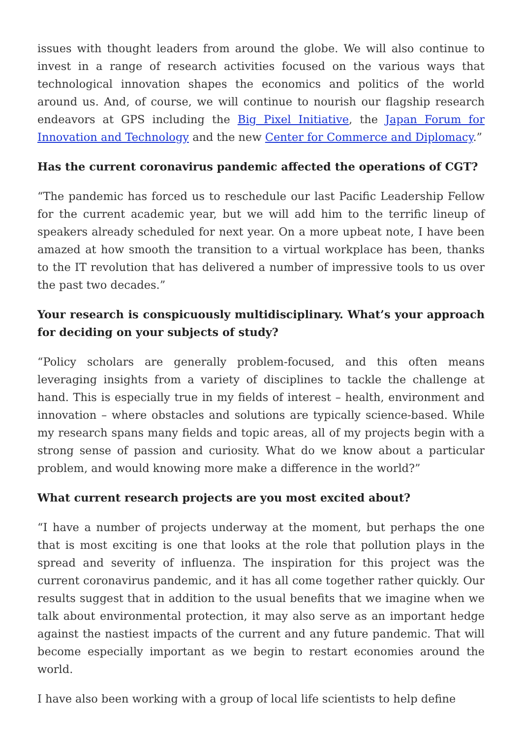issues with thought leaders from around the globe. We will also continue to invest in a range of research activities focused on the various ways that technological innovation shapes the economics and politics of the world around us. And, of course, we will continue to nourish our flagship research endeavors at GPS including the Big Pixel Initiative, the Japan Forum for Innovation and Technology and the new Center for Commerce and Diplomacy.”
Has the current coronavirus pandemic affected the operations of CGT?
“The pandemic has forced us to reschedule our last Pacific Leadership Fellow for the current academic year, but we will add him to the terrific lineup of speakers already scheduled for next year. On a more upbeat note, I have been amazed at how smooth the transition to a virtual workplace has been, thanks to the IT revolution that has delivered a number of impressive tools to us over the past two decades.”
Your research is conspicuously multidisciplinary. What’s your approach for deciding on your subjects of study?
“Policy scholars are generally problem-focused, and this often means leveraging insights from a variety of disciplines to tackle the challenge at hand. This is especially true in my fields of interest – health, environment and innovation – where obstacles and solutions are typically science-based. While my research spans many fields and topic areas, all of my projects begin with a strong sense of passion and curiosity. What do we know about a particular problem, and would knowing more make a difference in the world?”
What current research projects are you most excited about?
“I have a number of projects underway at the moment, but perhaps the one that is most exciting is one that looks at the role that pollution plays in the spread and severity of influenza. The inspiration for this project was the current coronavirus pandemic, and it has all come together rather quickly. Our results suggest that in addition to the usual benefits that we imagine when we talk about environmental protection, it may also serve as an important hedge against the nastiest impacts of the current and any future pandemic. That will become especially important as we begin to restart economies around the world.
I have also been working with a group of local life scientists to help define